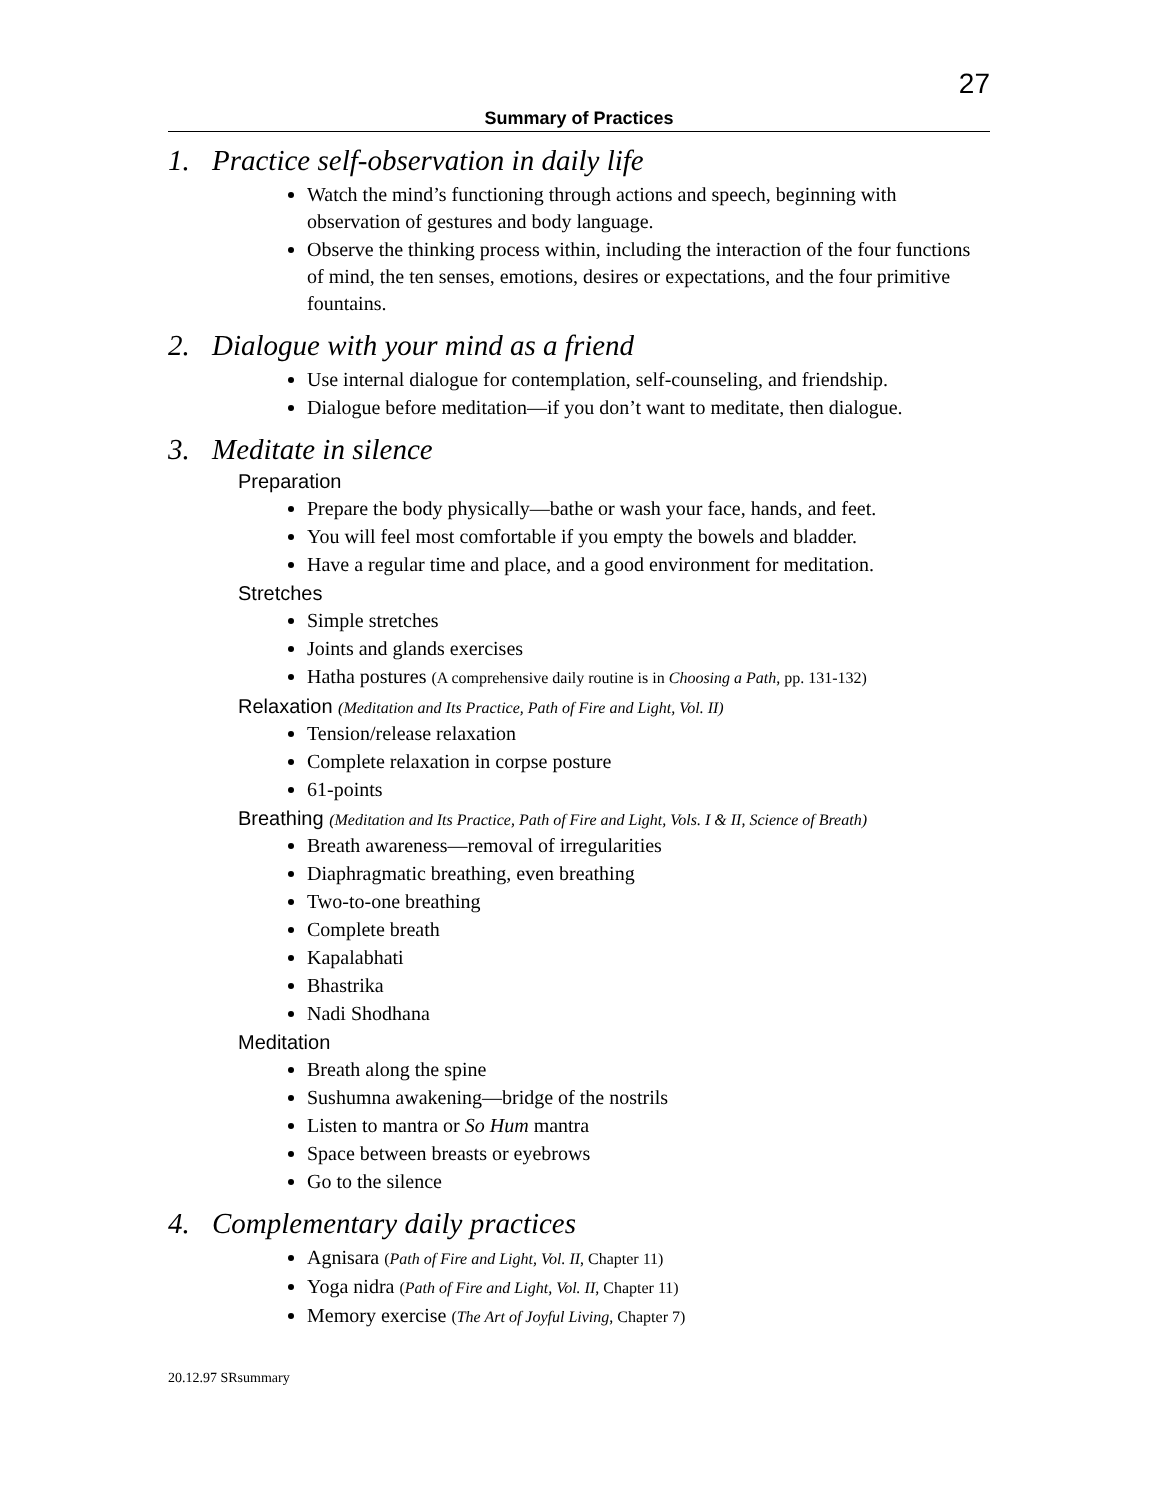27
Summary of Practices
1. Practice self-observation in daily life
Watch the mind’s functioning through actions and speech, beginning with observation of gestures and body language.
Observe the thinking process within, including the interaction of the four functions of mind, the ten senses, emotions, desires or expectations, and the four primitive fountains.
2. Dialogue with your mind as a friend
Use internal dialogue for contemplation, self-counseling, and friendship.
Dialogue before meditation—if you don’t want to meditate, then dialogue.
3. Meditate in silence
Preparation
Prepare the body physically—bathe or wash your face, hands, and feet.
You will feel most comfortable if you empty the bowels and bladder.
Have a regular time and place, and a good environment for meditation.
Stretches
Simple stretches
Joints and glands exercises
Hatha postures (A comprehensive daily routine is in Choosing a Path, pp. 131-132)
Relaxation (Meditation and Its Practice, Path of Fire and Light, Vol. II)
Tension/release relaxation
Complete relaxation in corpse posture
61-points
Breathing (Meditation and Its Practice, Path of Fire and Light, Vols. I & II, Science of Breath)
Breath awareness—removal of irregularities
Diaphragmatic breathing, even breathing
Two-to-one breathing
Complete breath
Kapalabhati
Bhastrika
Nadi Shodhana
Meditation
Breath along the spine
Sushumna awakening—bridge of the nostrils
Listen to mantra or So Hum mantra
Space between breasts or eyebrows
Go to the silence
4. Complementary daily practices
Agnisara (Path of Fire and Light, Vol. II, Chapter 11)
Yoga nidra (Path of Fire and Light, Vol. II, Chapter 11)
Memory exercise (The Art of Joyful Living, Chapter 7)
20.12.97 SRsummary